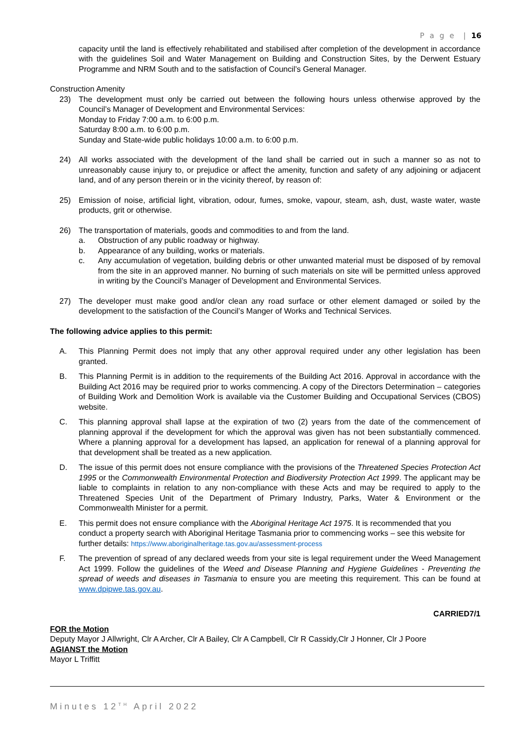P a g e | 16
capacity until the land is effectively rehabilitated and stabilised after completion of the development in accordance with the guidelines Soil and Water Management on Building and Construction Sites, by the Derwent Estuary Programme and NRM South and to the satisfaction of Council’s General Manager.
Construction Amenity
23) The development must only be carried out between the following hours unless otherwise approved by the Council’s Manager of Development and Environmental Services:
Monday to Friday 7:00 a.m. to 6:00 p.m.
Saturday 8:00 a.m. to 6:00 p.m.
Sunday and State-wide public holidays 10:00 a.m. to 6:00 p.m.
24) All works associated with the development of the land shall be carried out in such a manner so as not to unreasonably cause injury to, or prejudice or affect the amenity, function and safety of any adjoining or adjacent land, and of any person therein or in the vicinity thereof, by reason of:
25) Emission of noise, artificial light, vibration, odour, fumes, smoke, vapour, steam, ash, dust, waste water, waste products, grit or otherwise.
26) The transportation of materials, goods and commodities to and from the land.
a. Obstruction of any public roadway or highway.
b. Appearance of any building, works or materials.
c. Any accumulation of vegetation, building debris or other unwanted material must be disposed of by removal from the site in an approved manner. No burning of such materials on site will be permitted unless approved in writing by the Council’s Manager of Development and Environmental Services.
27) The developer must make good and/or clean any road surface or other element damaged or soiled by the development to the satisfaction of the Council’s Manger of Works and Technical Services.
The following advice applies to this permit:
A. This Planning Permit does not imply that any other approval required under any other legislation has been granted.
B. This Planning Permit is in addition to the requirements of the Building Act 2016. Approval in accordance with the Building Act 2016 may be required prior to works commencing. A copy of the Directors Determination – categories of Building Work and Demolition Work is available via the Customer Building and Occupational Services (CBOS) website.
C. This planning approval shall lapse at the expiration of two (2) years from the date of the commencement of planning approval if the development for which the approval was given has not been substantially commenced. Where a planning approval for a development has lapsed, an application for renewal of a planning approval for that development shall be treated as a new application.
D. The issue of this permit does not ensure compliance with the provisions of the Threatened Species Protection Act 1995 or the Commonwealth Environmental Protection and Biodiversity Protection Act 1999. The applicant may be liable to complaints in relation to any non-compliance with these Acts and may be required to apply to the Threatened Species Unit of the Department of Primary Industry, Parks, Water & Environment or the Commonwealth Minister for a permit.
E. This permit does not ensure compliance with the Aboriginal Heritage Act 1975. It is recommended that you conduct a property search with Aboriginal Heritage Tasmania prior to commencing works – see this website for further details: https://www.aboriginalheritage.tas.gov.au/assessment-process
F. The prevention of spread of any declared weeds from your site is legal requirement under the Weed Management Act 1999. Follow the guidelines of the Weed and Disease Planning and Hygiene Guidelines - Preventing the spread of weeds and diseases in Tasmania to ensure you are meeting this requirement. This can be found at www.dpipwe.tas.gov.au.
CARRIED7/1
FOR the Motion
Deputy Mayor J Allwright, Clr A Archer, Clr A Bailey, Clr A Campbell, Clr R Cassidy,Clr J Honner, Clr J Poore
AGIANST the Motion
Mayor L Triffitt
Minutes 12<sup>TH</sup> April 2022